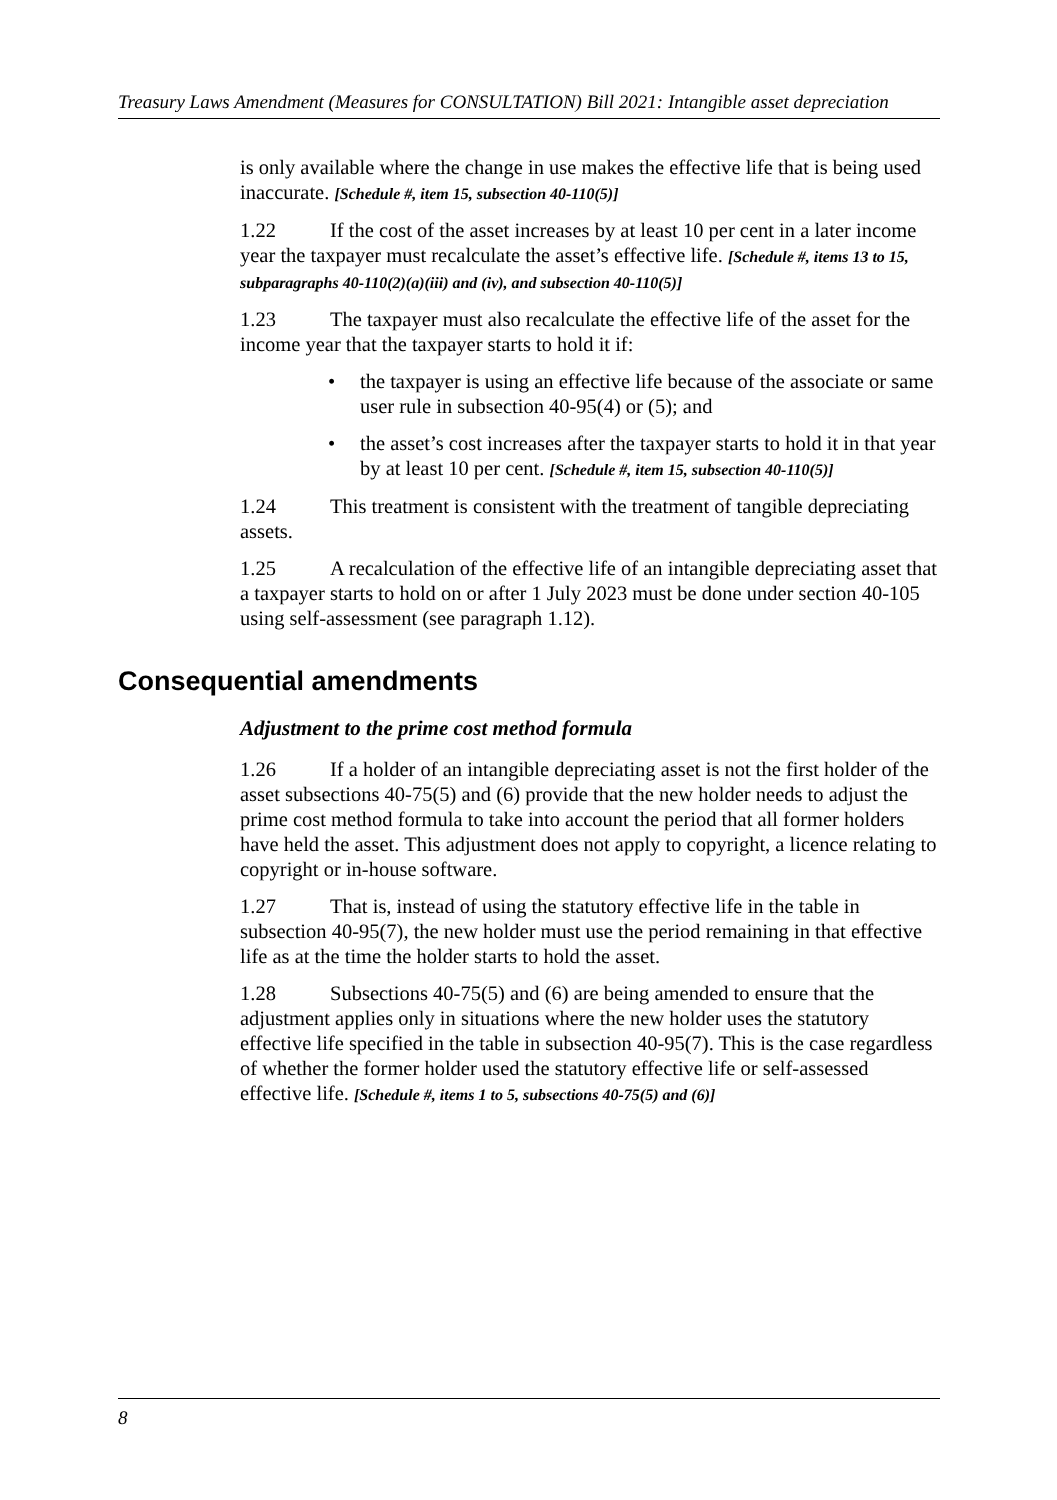Treasury Laws Amendment (Measures for CONSULTATION) Bill 2021: Intangible asset depreciation
is only available where the change in use makes the effective life that is being used inaccurate. [Schedule #, item 15, subsection 40-110(5)]
1.22 If the cost of the asset increases by at least 10 per cent in a later income year the taxpayer must recalculate the asset’s effective life. [Schedule #, items 13 to 15, subparagraphs 40-110(2)(a)(iii) and (iv), and subsection 40-110(5)]
1.23 The taxpayer must also recalculate the effective life of the asset for the income year that the taxpayer starts to hold it if:
• the taxpayer is using an effective life because of the associate or same user rule in subsection 40-95(4) or (5); and
• the asset’s cost increases after the taxpayer starts to hold it in that year by at least 10 per cent. [Schedule #, item 15, subsection 40-110(5)]
1.24 This treatment is consistent with the treatment of tangible depreciating assets.
1.25 A recalculation of the effective life of an intangible depreciating asset that a taxpayer starts to hold on or after 1 July 2023 must be done under section 40-105 using self-assessment (see paragraph 1.12).
Consequential amendments
Adjustment to the prime cost method formula
1.26 If a holder of an intangible depreciating asset is not the first holder of the asset subsections 40-75(5) and (6) provide that the new holder needs to adjust the prime cost method formula to take into account the period that all former holders have held the asset. This adjustment does not apply to copyright, a licence relating to copyright or in-house software.
1.27 That is, instead of using the statutory effective life in the table in subsection 40-95(7), the new holder must use the period remaining in that effective life as at the time the holder starts to hold the asset.
1.28 Subsections 40-75(5) and (6) are being amended to ensure that the adjustment applies only in situations where the new holder uses the statutory effective life specified in the table in subsection 40-95(7). This is the case regardless of whether the former holder used the statutory effective life or self-assessed effective life. [Schedule #, items 1 to 5, subsections 40-75(5) and (6)]
8